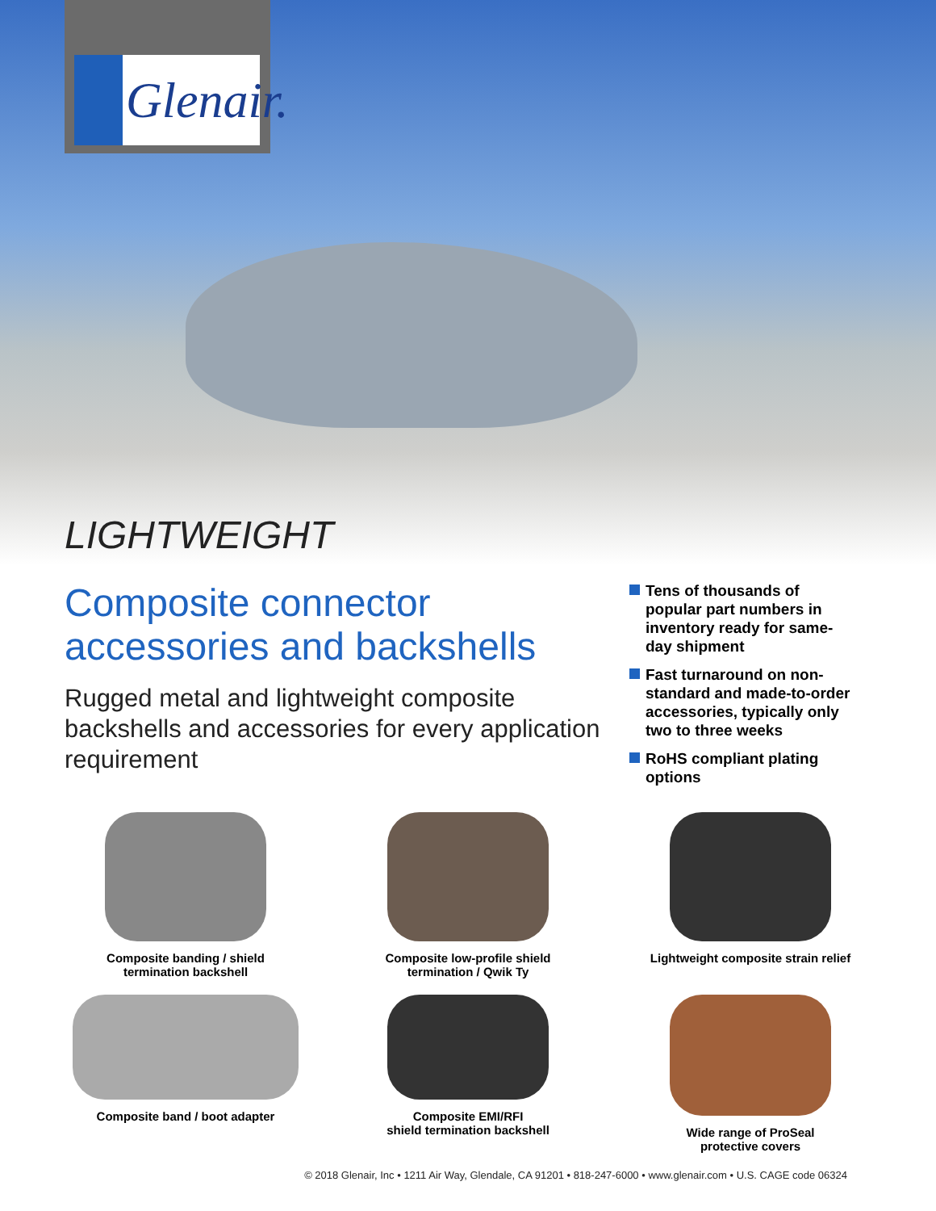Glenair.
LIGHTWEIGHT
Composite connector accessories and backshells
Rugged metal and lightweight composite backshells and accessories for every application requirement
Tens of thousands of popular part numbers in inventory ready for same-day shipment
Fast turnaround on non-standard and made-to-order accessories, typically only two to three weeks
RoHS compliant plating options
Composite banding / shield
termination backshell
Composite low-profile shield
termination / Qwik Ty
Lightweight composite strain relief
Composite band / boot adapter
Composite EMI/RFI
shield termination backshell
Wide range of ProSeal
protective covers
© 2018 Glenair, Inc • 1211 Air Way, Glendale, CA 91201 • 818-247-6000 • www.glenair.com • U.S. CAGE code 06324